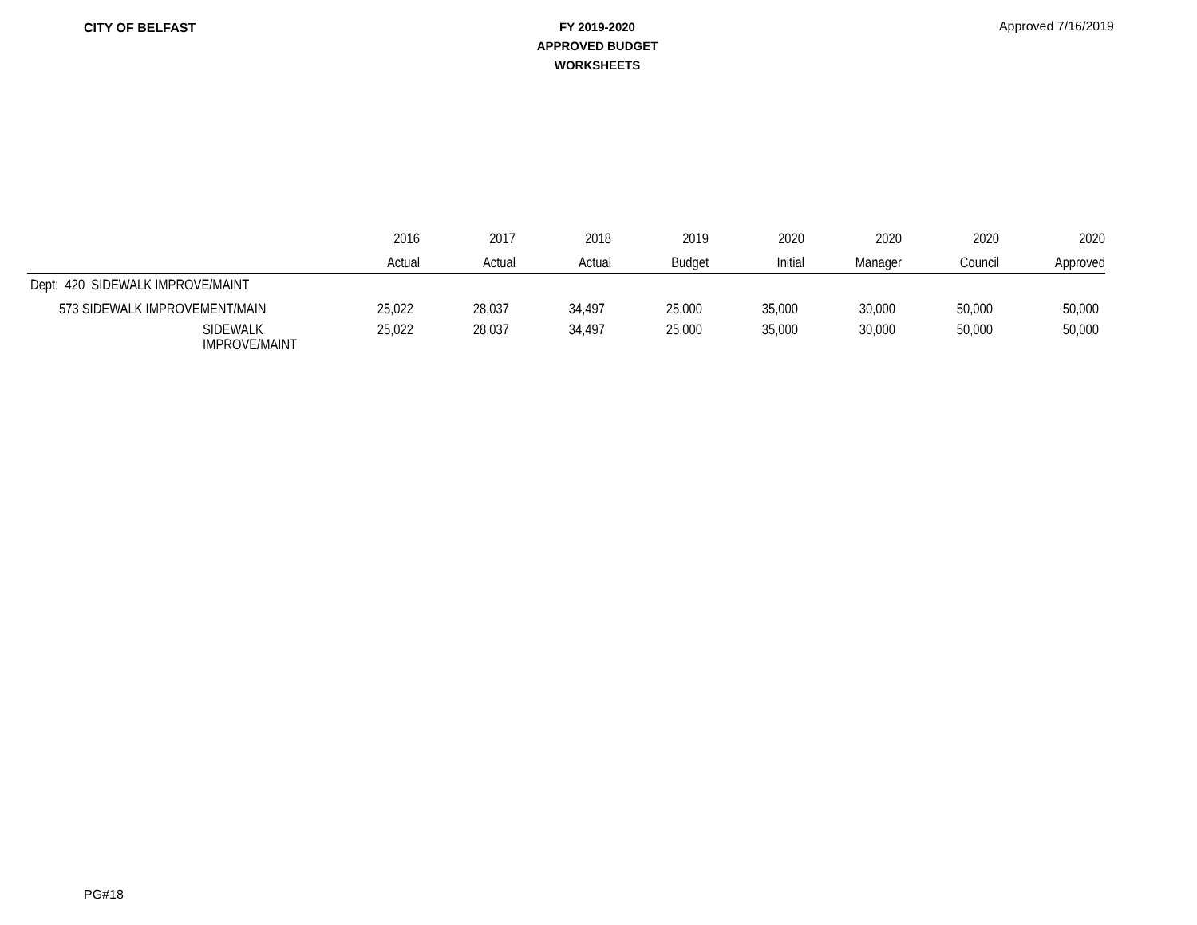CITY OF BELFAST
FY 2019-2020
APPROVED BUDGET
WORKSHEETS
Approved 7/16/2019
| | 2016 | 2017 | 2018 | 2019 | 2020 | 2020 | 2020 | 2020 |
| --- | --- | --- | --- | --- | --- | --- | --- | --- |
| | Actual | Actual | Actual | Budget | Initial | Manager | Council | Approved |
| Dept: 420 SIDEWALK IMPROVE/MAINT | | | | | | | | |
| 573 SIDEWALK IMPROVEMENT/MAIN | 25,022 | 28,037 | 34,497 | 25,000 | 35,000 | 30,000 | 50,000 | 50,000 |
| SIDEWALK IMPROVE/MAINT | 25,022 | 28,037 | 34,497 | 25,000 | 35,000 | 30,000 | 50,000 | 50,000 |
PG#18